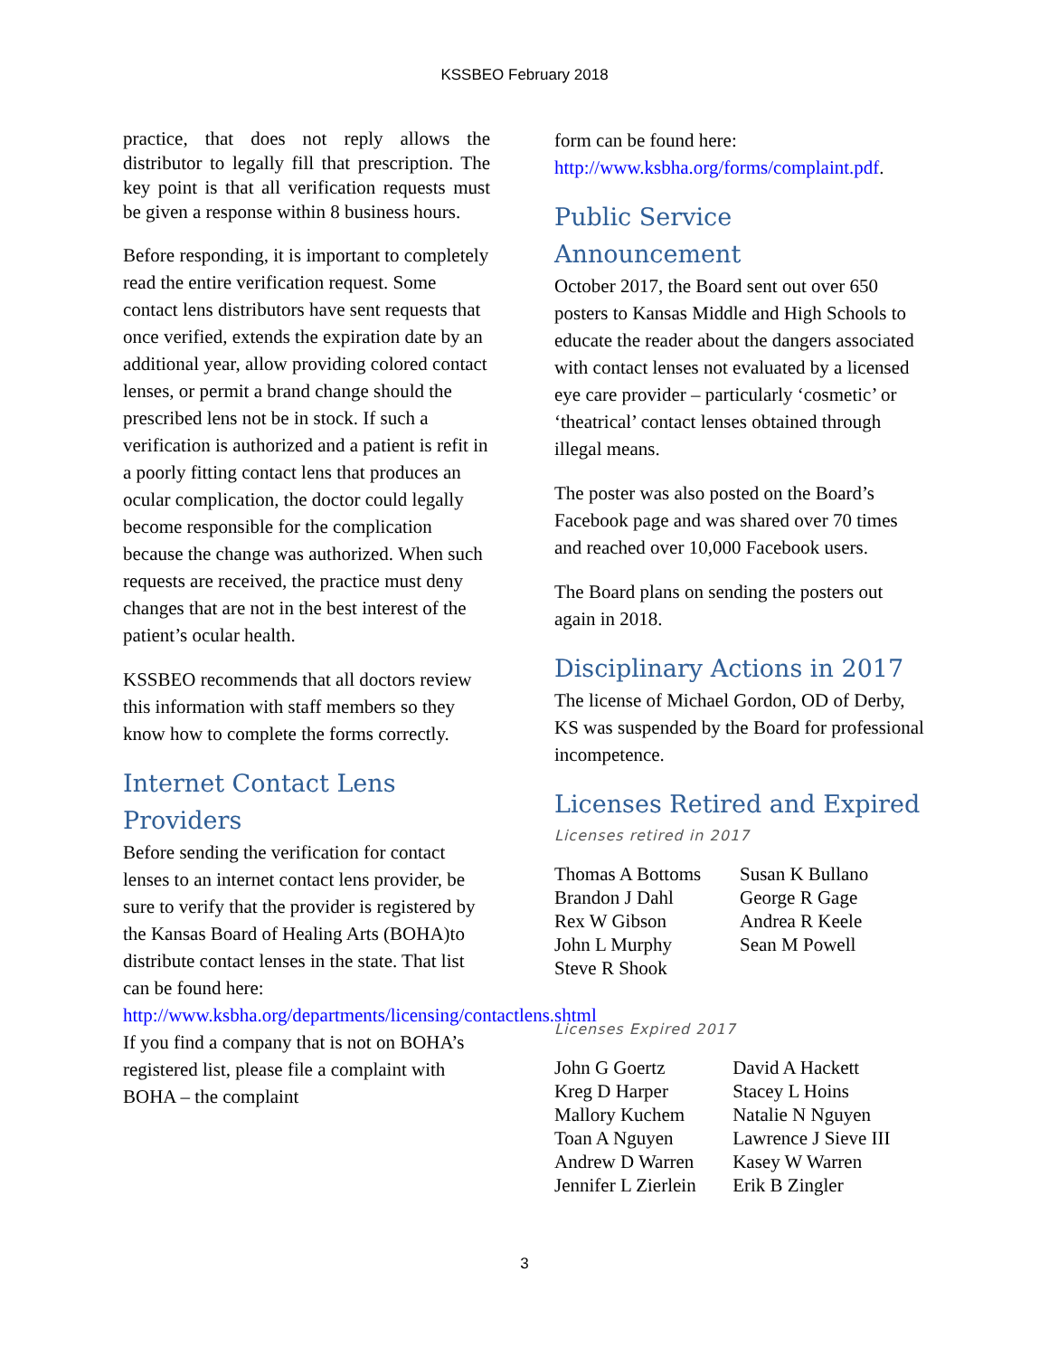KSSBEO February 2018
practice, that does not reply allows the distributor to legally fill that prescription. The key point is that all verification requests must be given a response within 8 business hours.
Before responding, it is important to completely read the entire verification request. Some contact lens distributors have sent requests that once verified, extends the expiration date by an additional year, allow providing colored contact lenses, or permit a brand change should the prescribed lens not be in stock. If such a verification is authorized and a patient is refit in a poorly fitting contact lens that produces an ocular complication, the doctor could legally become responsible for the complication because the change was authorized. When such requests are received, the practice must deny changes that are not in the best interest of the patient’s ocular health.
KSSBEO recommends that all doctors review this information with staff members so they know how to complete the forms correctly.
Internet Contact Lens Providers
Before sending the verification for contact lenses to an internet contact lens provider, be sure to verify that the provider is registered by the Kansas Board of Healing Arts (BOHA)to distribute contact lenses in the state. That list can be found here: http://www.ksbha.org/departments/licensing/contactlens.shtml If you find a company that is not on BOHA’s registered list, please file a complaint with BOHA – the complaint
form can be found here: http://www.ksbha.org/forms/complaint.pdf.
Public Service Announcement
October 2017, the Board sent out over 650 posters to Kansas Middle and High Schools to educate the reader about the dangers associated with contact lenses not evaluated by a licensed eye care provider – particularly ‘cosmetic’ or ‘theatrical’ contact lenses obtained through illegal means.
The poster was also posted on the Board’s Facebook page and was shared over 70 times and reached over 10,000 Facebook users.
The Board plans on sending the posters out again in 2018.
Disciplinary Actions in 2017
The license of Michael Gordon, OD of Derby, KS was suspended by the Board for professional incompetence.
Licenses Retired and Expired
Licenses retired in 2017
Thomas A Bottoms
Brandon J Dahl
Rex W Gibson
John L Murphy
Steve R Shook
Susan K Bullano
George R Gage
Andrea R Keele
Sean M Powell
Licenses Expired 2017
John G Goertz
Kreg D Harper
Mallory Kuchem
Toan A Nguyen
Andrew D Warren
Jennifer L Zierlein
David A Hackett
Stacey L Hoins
Natalie N Nguyen
Lawrence J Sieve III
Kasey W Warren
Erik B Zingler
3